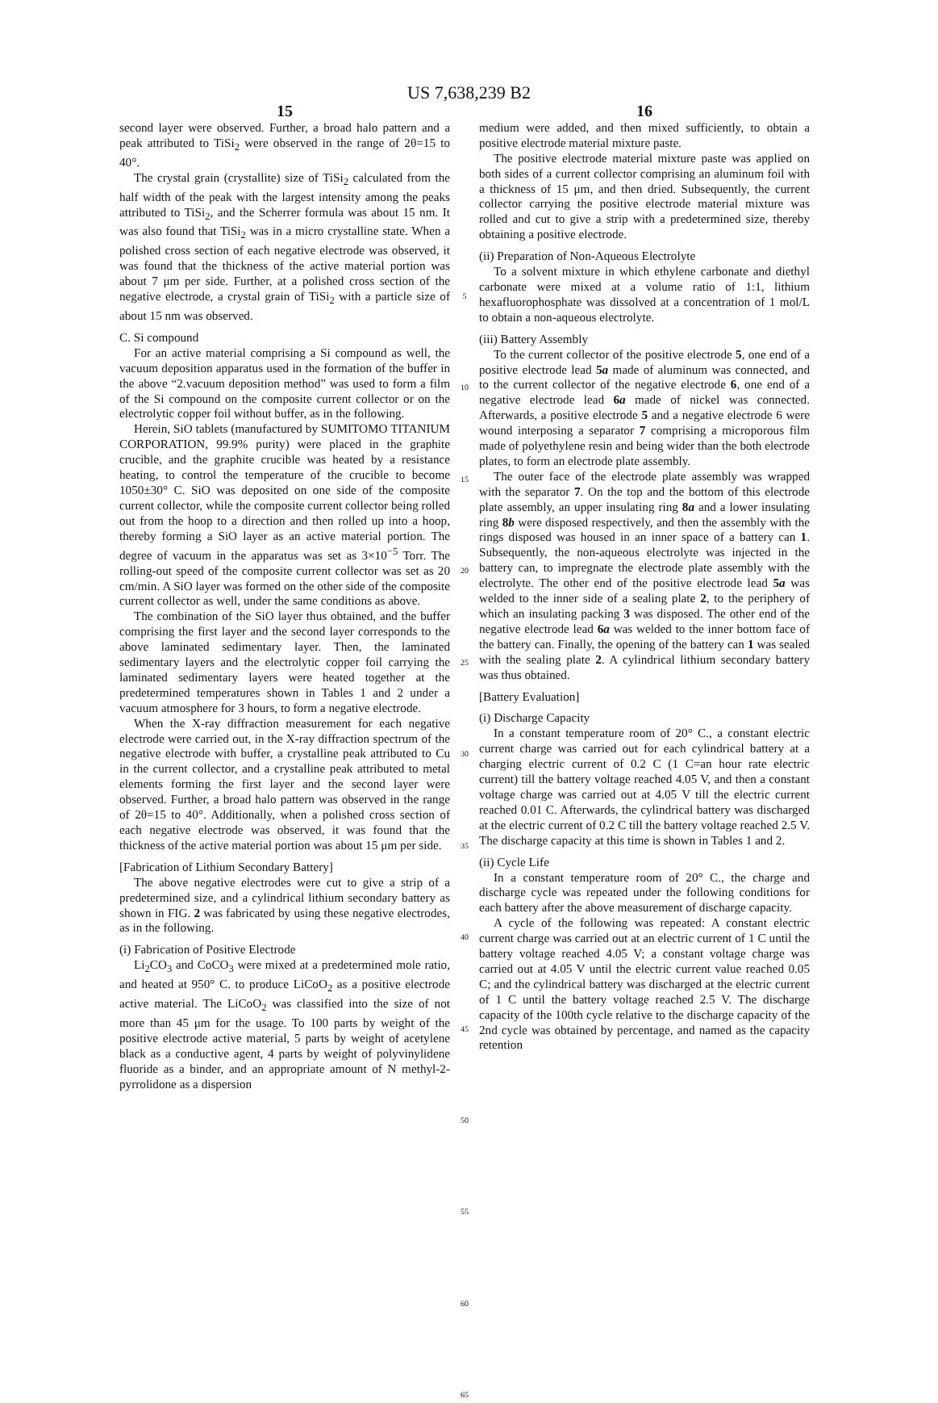US 7,638,239 B2
15
second layer were observed. Further, a broad halo pattern and a peak attributed to TiSi<sub>2</sub> were observed in the range of 2θ=15 to 40°.
The crystal grain (crystallite) size of TiSi<sub>2</sub> calculated from the half width of the peak with the largest intensity among the peaks attributed to TiSi<sub>2</sub>, and the Scherrer formula was about 15 nm. It was also found that TiSi<sub>2</sub> was in a micro crystalline state. When a polished cross section of each negative electrode was observed, it was found that the thickness of the active material portion was about 7 μm per side. Further, at a polished cross section of the negative electrode, a crystal grain of TiSi<sub>2</sub> with a particle size of about 15 nm was observed.
C. Si compound
For an active material comprising a Si compound as well, the vacuum deposition apparatus used in the formation of the buffer in the above “2.vacuum deposition method” was used to form a film of the Si compound on the composite current collector or on the electrolytic copper foil without buffer, as in the following.
Herein, SiO tablets (manufactured by SUMITOMO TITANIUM CORPORATION, 99.9% purity) were placed in the graphite crucible, and the graphite crucible was heated by a resistance heating, to control the temperature of the crucible to become 1050±30° C. SiO was deposited on one side of the composite current collector, while the composite current collector being rolled out from the hoop to a direction and then rolled up into a hoop, thereby forming a SiO layer as an active material portion. The degree of vacuum in the apparatus was set as 3×10<sup>−5</sup> Torr. The rolling-out speed of the composite current collector was set as 20 cm/min. A SiO layer was formed on the other side of the composite current collector as well, under the same conditions as above.
The combination of the SiO layer thus obtained, and the buffer comprising the first layer and the second layer corresponds to the above laminated sedimentary layer. Then, the laminated sedimentary layers and the electrolytic copper foil carrying the laminated sedimentary layers were heated together at the predetermined temperatures shown in Tables 1 and 2 under a vacuum atmosphere for 3 hours, to form a negative electrode.
When the X-ray diffraction measurement for each negative electrode were carried out, in the X-ray diffraction spectrum of the negative electrode with buffer, a crystalline peak attributed to Cu in the current collector, and a crystalline peak attributed to metal elements forming the first layer and the second layer were observed. Further, a broad halo pattern was observed in the range of 2θ=15 to 40°. Additionally, when a polished cross section of each negative electrode was observed, it was found that the thickness of the active material portion was about 15 μm per side.
[Fabrication of Lithium Secondary Battery]
The above negative electrodes were cut to give a strip of a predetermined size, and a cylindrical lithium secondary battery as shown in FIG. 2 was fabricated by using these negative electrodes, as in the following.
(i) Fabrication of Positive Electrode
Li<sub>2</sub>CO<sub>3</sub> and CoCO<sub>3</sub> were mixed at a predetermined mole ratio, and heated at 950° C. to produce LiCoO<sub>2</sub> as a positive electrode active material. The LiCoO<sub>2</sub> was classified into the size of not more than 45 μm for the usage. To 100 parts by weight of the positive electrode active material, 5 parts by weight of acetylene black as a conductive agent, 4 parts by weight of polyvinylidene fluoride as a binder, and an appropriate amount of N methyl-2-pyrrolidone as a dispersion
5
10
15
20
25
30
35
40
45
50
55
60
65
16
medium were added, and then mixed sufficiently, to obtain a positive electrode material mixture paste.
The positive electrode material mixture paste was applied on both sides of a current collector comprising an aluminum foil with a thickness of 15 μm, and then dried. Subsequently, the current collector carrying the positive electrode material mixture was rolled and cut to give a strip with a predetermined size, thereby obtaining a positive electrode.
(ii) Preparation of Non-Aqueous Electrolyte
To a solvent mixture in which ethylene carbonate and diethyl carbonate were mixed at a volume ratio of 1:1, lithium hexafluorophosphate was dissolved at a concentration of 1 mol/L to obtain a non-aqueous electrolyte.
(iii) Battery Assembly
To the current collector of the positive electrode 5, one end of a positive electrode lead 5a made of aluminum was connected, and to the current collector of the negative electrode 6, one end of a negative electrode lead 6a made of nickel was connected. Afterwards, a positive electrode 5 and a negative electrode 6 were wound interposing a separator 7 comprising a microporous film made of polyethylene resin and being wider than the both electrode plates, to form an electrode plate assembly.
The outer face of the electrode plate assembly was wrapped with the separator 7. On the top and the bottom of this electrode plate assembly, an upper insulating ring 8a and a lower insulating ring 8b were disposed respectively, and then the assembly with the rings disposed was housed in an inner space of a battery can 1. Subsequently, the non-aqueous electrolyte was injected in the battery can, to impregnate the electrode plate assembly with the electrolyte. The other end of the positive electrode lead 5a was welded to the inner side of a sealing plate 2, to the periphery of which an insulating packing 3 was disposed. The other end of the negative electrode lead 6a was welded to the inner bottom face of the battery can. Finally, the opening of the battery can 1 was sealed with the sealing plate 2. A cylindrical lithium secondary battery was thus obtained.
[Battery Evaluation]
(i) Discharge Capacity
In a constant temperature room of 20° C., a constant electric current charge was carried out for each cylindrical battery at a charging electric current of 0.2 C (1 C=an hour rate electric current) till the battery voltage reached 4.05 V, and then a constant voltage charge was carried out at 4.05 V till the electric current reached 0.01 C. Afterwards, the cylindrical battery was discharged at the electric current of 0.2 C till the battery voltage reached 2.5 V. The discharge capacity at this time is shown in Tables 1 and 2.
(ii) Cycle Life
In a constant temperature room of 20° C., the charge and discharge cycle was repeated under the following conditions for each battery after the above measurement of discharge capacity.
A cycle of the following was repeated: A constant electric current charge was carried out at an electric current of 1 C until the battery voltage reached 4.05 V; a constant voltage charge was carried out at 4.05 V until the electric current value reached 0.05 C; and the cylindrical battery was discharged at the electric current of 1 C until the battery voltage reached 2.5 V. The discharge capacity of the 100th cycle relative to the discharge capacity of the 2nd cycle was obtained by percentage, and named as the capacity retention